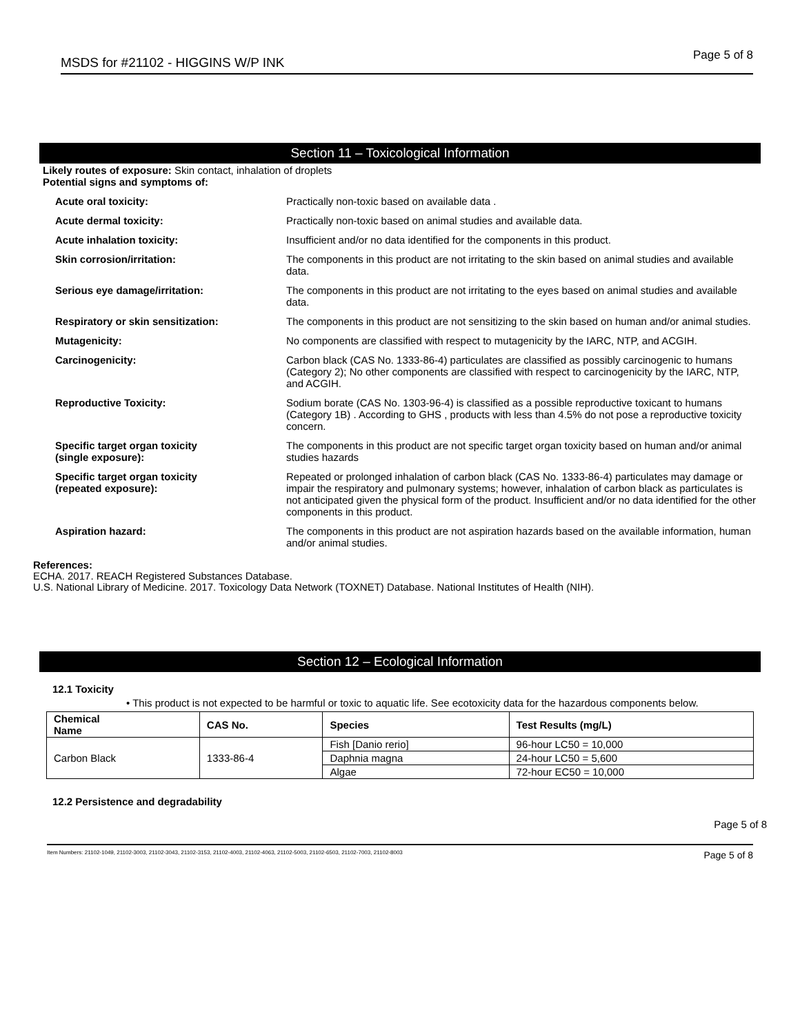MSDS for #21102 - HIGGINS W/P INK Page 5 of 8
Section 11 – Toxicological Information
Likely routes of exposure: Skin contact, inhalation of droplets
Potential signs and symptoms of:
| Acute oral toxicity: | Practically non-toxic based on available data . |
| Acute dermal toxicity: | Practically non-toxic based on animal studies and available data. |
| Acute inhalation toxicity: | Insufficient and/or no data identified for the components in this product. |
| Skin corrosion/irritation: | The components in this product are not irritating to the skin based on animal studies and available data. |
| Serious eye damage/irritation: | The components in this product are not irritating to the eyes based on animal studies and available data. |
| Respiratory or skin sensitization: | The components in this product are not sensitizing to the skin based on human and/or animal studies. |
| Mutagenicity: | No components are classified with respect to mutagenicity by the IARC, NTP, and ACGIH. |
| Carcinogenicity: | Carbon black (CAS No. 1333-86-4) particulates are classified as possibly carcinogenic to humans (Category 2); No other components are classified with respect to carcinogenicity by the IARC, NTP, and ACGIH. |
| Reproductive Toxicity: | Sodium borate (CAS No. 1303-96-4) is classified as a possible reproductive toxicant to humans (Category 1B) . According to GHS , products with less than 4.5% do not pose a reproductive toxicity concern. |
| Specific target organ toxicity (single exposure): | The components in this product are not specific target organ toxicity based on human and/or animal studies hazards |
| Specific target organ toxicity (repeated exposure): | Repeated or prolonged inhalation of carbon black (CAS No. 1333-86-4) particulates may damage or impair the respiratory and pulmonary systems; however, inhalation of carbon black as particulates is not anticipated given the physical form of the product. Insufficient and/or no data identified for the other components in this product. |
| Aspiration hazard: | The components in this product are not aspiration hazards based on the available information, human and/or animal studies. |
References:
ECHA. 2017. REACH Registered Substances Database.
U.S. National Library of Medicine. 2017. Toxicology Data Network (TOXNET) Database. National Institutes of Health (NIH).
Section 12 – Ecological Information
12.1 Toxicity
• This product is not expected to be harmful or toxic to aquatic life. See ecotoxicity data for the hazardous components below.
| Chemical Name | CAS No. | Species | Test Results (mg/L) |
| --- | --- | --- | --- |
| Carbon Black | 1333-86-4 | Fish [Danio rerio] | 96-hour LC50 = 10,000 |
| | | Daphnia magna | 24-hour LC50 = 5,600 |
| | | Algae | 72-hour EC50 = 10,000 |
12.2 Persistence and degradability
Page 5 of 8
Item Numbers: 21102-1049, 21102-3003, 21102-3043, 21102-3153, 21102-4003, 21102-4063, 21102-5003, 21102-6503, 21102-7003, 21102-8003 Page 5 of 8